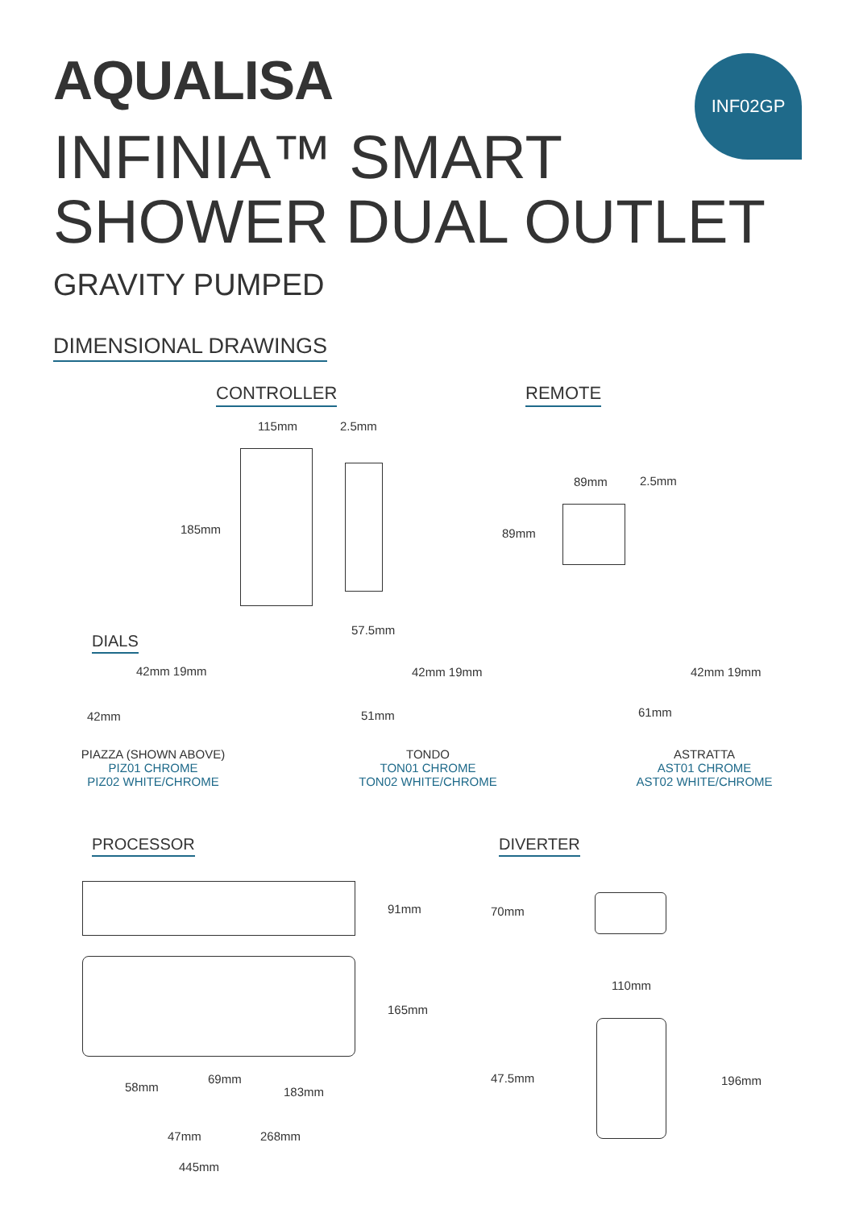AQUALISA INF02GP
INFINIA™ SMART
SHOWER DUAL OUTLET
GRAVITY PUMPED
DIMENSIONAL DRAWINGS
CONTROLLER REMOTE
115mm 2.5mm
185mm
57.5mm
89mm 2.5mm
89mm
DIALS
42mm 19mm
42mm
42mm 19mm
51mm
42mm 19mm
61mm
PIAZZA (SHOWN ABOVE)
PIZ01 CHROME
PIZ02 WHITE/CHROME
TONDO
TON01 CHROME
TON02 WHITE/CHROME
ASTRATTA
AST01 CHROME
AST02 WHITE/CHROME
PROCESSOR DIVERTER
91mm
165mm
58mm
69mm
183mm
47mm 268mm
445mm
70mm
110mm
47.5mm 196mm